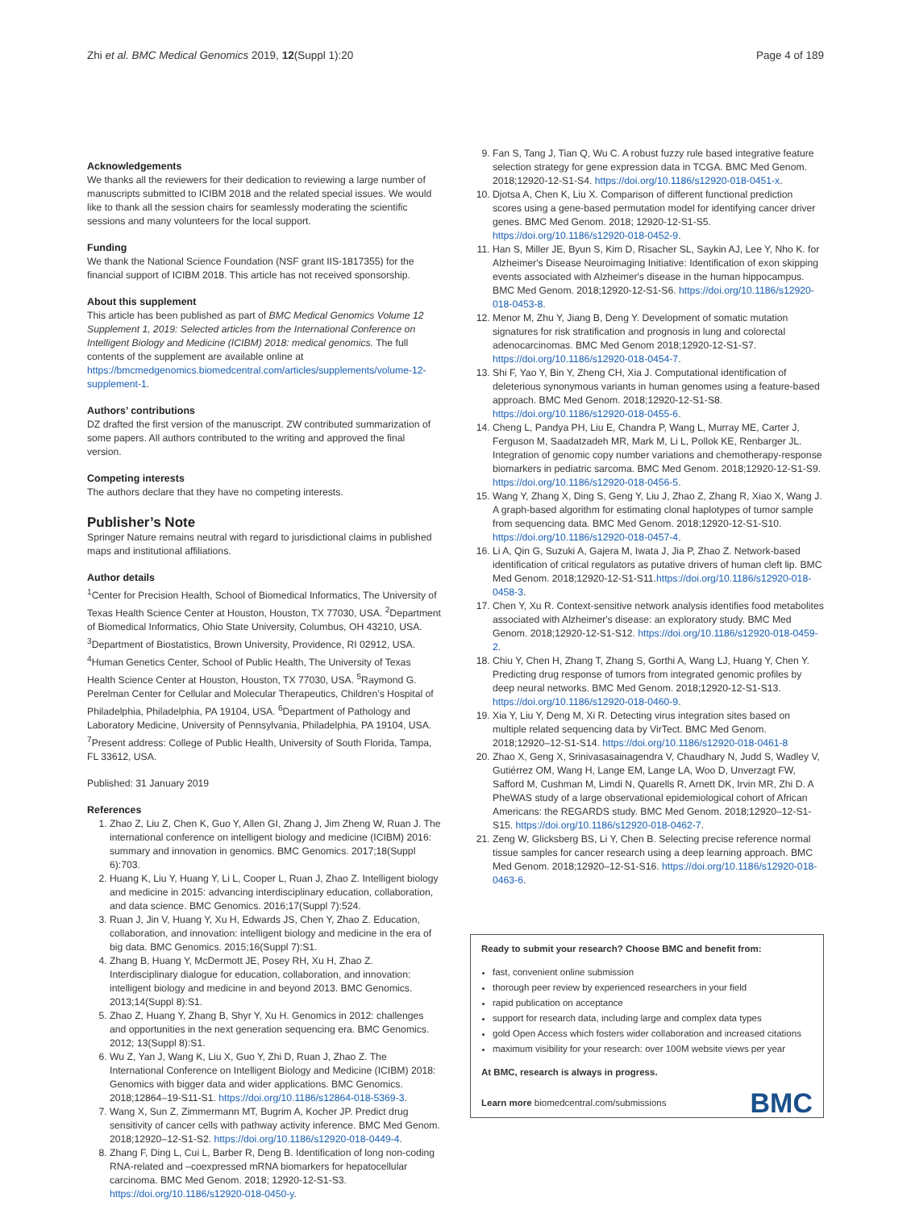Zhi et al. BMC Medical Genomics 2019, 12(Suppl 1):20 Page 4 of 189
Acknowledgements
We thanks all the reviewers for their dedication to reviewing a large number of manuscripts submitted to ICIBM 2018 and the related special issues. We would like to thank all the session chairs for seamlessly moderating the scientific sessions and many volunteers for the local support.
Funding
We thank the National Science Foundation (NSF grant IIS-1817355) for the financial support of ICIBM 2018. This article has not received sponsorship.
About this supplement
This article has been published as part of BMC Medical Genomics Volume 12 Supplement 1, 2019: Selected articles from the International Conference on Intelligent Biology and Medicine (ICIBM) 2018: medical genomics. The full contents of the supplement are available online at https://bmcmedgenomics.biomedcentral.com/articles/supplements/volume-12-supplement-1.
Authors’ contributions
DZ drafted the first version of the manuscript. ZW contributed summarization of some papers. All authors contributed to the writing and approved the final version.
Competing interests
The authors declare that they have no competing interests.
Publisher’s Note
Springer Nature remains neutral with regard to jurisdictional claims in published maps and institutional affiliations.
Author details
<sup>1</sup> Center for Precision Health, School of Biomedical Informatics, The University of Texas Health Science Center at Houston, Houston, TX 77030, USA. <sup>2</sup>Department of Biomedical Informatics, Ohio State University, Columbus, OH 43210, USA. <sup>3</sup>Department of Biostatistics, Brown University, Providence, RI 02912, USA. <sup>4</sup>Human Genetics Center, School of Public Health, The University of Texas Health Science Center at Houston, Houston, TX 77030, USA. <sup>5</sup>Raymond G. Perelman Center for Cellular and Molecular Therapeutics, Children’s Hospital of Philadelphia, Philadelphia, PA 19104, USA. <sup>6</sup>Department of Pathology and Laboratory Medicine, University of Pennsylvania, Philadelphia, PA 19104, USA. <sup>7</sup>Present address: College of Public Health, University of South Florida, Tampa, FL 33612, USA.
Published: 31 January 2019
References
1. Zhao Z, Liu Z, Chen K, Guo Y, Allen GI, Zhang J, Jim Zheng W, Ruan J. The international conference on intelligent biology and medicine (ICIBM) 2016: summary and innovation in genomics. BMC Genomics. 2017;18(Suppl 6):703.
2. Huang K, Liu Y, Huang Y, Li L, Cooper L, Ruan J, Zhao Z. Intelligent biology and medicine in 2015: advancing interdisciplinary education, collaboration, and data science. BMC Genomics. 2016;17(Suppl 7):524.
3. Ruan J, Jin V, Huang Y, Xu H, Edwards JS, Chen Y, Zhao Z. Education, collaboration, and innovation: intelligent biology and medicine in the era of big data. BMC Genomics. 2015;16(Suppl 7):S1.
4. Zhang B, Huang Y, McDermott JE, Posey RH, Xu H, Zhao Z. Interdisciplinary dialogue for education, collaboration, and innovation: intelligent biology and medicine in and beyond 2013. BMC Genomics. 2013;14(Suppl 8):S1.
5. Zhao Z, Huang Y, Zhang B, Shyr Y, Xu H. Genomics in 2012: challenges and opportunities in the next generation sequencing era. BMC Genomics. 2012; 13(Suppl 8):S1.
6. Wu Z, Yan J, Wang K, Liu X, Guo Y, Zhi D, Ruan J, Zhao Z. The International Conference on Intelligent Biology and Medicine (ICIBM) 2018: Genomics with bigger data and wider applications. BMC Genomics. 2018;12864–19-S11-S1. https://doi.org/10.1186/s12864-018-5369-3.
7. Wang X, Sun Z, Zimmermann MT, Bugrim A, Kocher JP. Predict drug sensitivity of cancer cells with pathway activity inference. BMC Med Genom. 2018;12920–12-S1-S2. https://doi.org/10.1186/s12920-018-0449-4.
8. Zhang F, Ding L, Cui L, Barber R, Deng B. Identification of long non-coding RNA-related and –coexpressed mRNA biomarkers for hepatocellular carcinoma. BMC Med Genom. 2018; 12920-12-S1-S3. https://doi.org/10.1186/s12920-018-0450-y.
9. Fan S, Tang J, Tian Q, Wu C. A robust fuzzy rule based integrative feature selection strategy for gene expression data in TCGA. BMC Med Genom. 2018;12920-12-S1-S4. https://doi.org/10.1186/s12920-018-0451-x.
10. Djotsa A, Chen K, Liu X. Comparison of different functional prediction scores using a gene-based permutation model for identifying cancer driver genes. BMC Med Genom. 2018; 12920-12-S1-S5. https://doi.org/10.1186/s12920-018-0452-9.
11. Han S, Miller JE, Byun S, Kim D, Risacher SL, Saykin AJ, Lee Y, Nho K. for Alzheimer's Disease Neuroimaging Initiative: Identification of exon skipping events associated with Alzheimer's disease in the human hippocampus. BMC Med Genom. 2018;12920-12-S1-S6. https://doi.org/10.1186/s12920-018-0453-8.
12. Menor M, Zhu Y, Jiang B, Deng Y. Development of somatic mutation signatures for risk stratification and prognosis in lung and colorectal adenocarcinomas. BMC Med Genom 2018;12920-12-S1-S7. https://doi.org/10.1186/s12920-018-0454-7.
13. Shi F, Yao Y, Bin Y, Zheng CH, Xia J. Computational identification of deleterious synonymous variants in human genomes using a feature-based approach. BMC Med Genom. 2018;12920-12-S1-S8. https://doi.org/10.1186/s12920-018-0455-6.
14. Cheng L, Pandya PH, Liu E, Chandra P, Wang L, Murray ME, Carter J, Ferguson M, Saadatzadeh MR, Mark M, Li L, Pollok KE, Renbarger JL. Integration of genomic copy number variations and chemotherapy-response biomarkers in pediatric sarcoma. BMC Med Genom. 2018;12920-12-S1-S9. https://doi.org/10.1186/s12920-018-0456-5.
15. Wang Y, Zhang X, Ding S, Geng Y, Liu J, Zhao Z, Zhang R, Xiao X, Wang J. A graph-based algorithm for estimating clonal haplotypes of tumor sample from sequencing data. BMC Med Genom. 2018;12920-12-S1-S10. https://doi.org/10.1186/s12920-018-0457-4.
16. Li A, Qin G, Suzuki A, Gajera M, Iwata J, Jia P, Zhao Z. Network-based identification of critical regulators as putative drivers of human cleft lip. BMC Med Genom. 2018;12920-12-S1-S11.https://doi.org/10.1186/s12920-018-0458-3.
17. Chen Y, Xu R. Context-sensitive network analysis identifies food metabolites associated with Alzheimer's disease: an exploratory study. BMC Med Genom. 2018;12920-12-S1-S12. https://doi.org/10.1186/s12920-018-0459-2.
18. Chiu Y, Chen H, Zhang T, Zhang S, Gorthi A, Wang LJ, Huang Y, Chen Y. Predicting drug response of tumors from integrated genomic profiles by deep neural networks. BMC Med Genom. 2018;12920-12-S1-S13. https://doi.org/10.1186/s12920-018-0460-9.
19. Xia Y, Liu Y, Deng M, Xi R. Detecting virus integration sites based on multiple related sequencing data by VirTect. BMC Med Genom. 2018;12920–12-S1-S14. https://doi.org/10.1186/s12920-018-0461-8
20. Zhao X, Geng X, Srinivasasainagendra V, Chaudhary N, Judd S, Wadley V, Gutiérrez OM, Wang H, Lange EM, Lange LA, Woo D, Unverzagt FW, Safford M, Cushman M, Limdi N, Quarells R, Arnett DK, Irvin MR, Zhi D. A PheWAS study of a large observational epidemiological cohort of African Americans: the REGARDS study. BMC Med Genom. 2018;12920–12-S1-S15. https://doi.org/10.1186/s12920-018-0462-7.
21. Zeng W, Glicksberg BS, Li Y, Chen B. Selecting precise reference normal tissue samples for cancer research using a deep learning approach. BMC Med Genom. 2018;12920–12-S1-S16. https://doi.org/10.1186/s12920-018-0463-6.
Ready to submit your research? Choose BMC and benefit from:
fast, convenient online submission
thorough peer review by experienced researchers in your field
rapid publication on acceptance
support for research data, including large and complex data types
gold Open Access which fosters wider collaboration and increased citations
maximum visibility for your research: over 100M website views per year
At BMC, research is always in progress.
Learn more biomedcentral.com/submissions
BMC